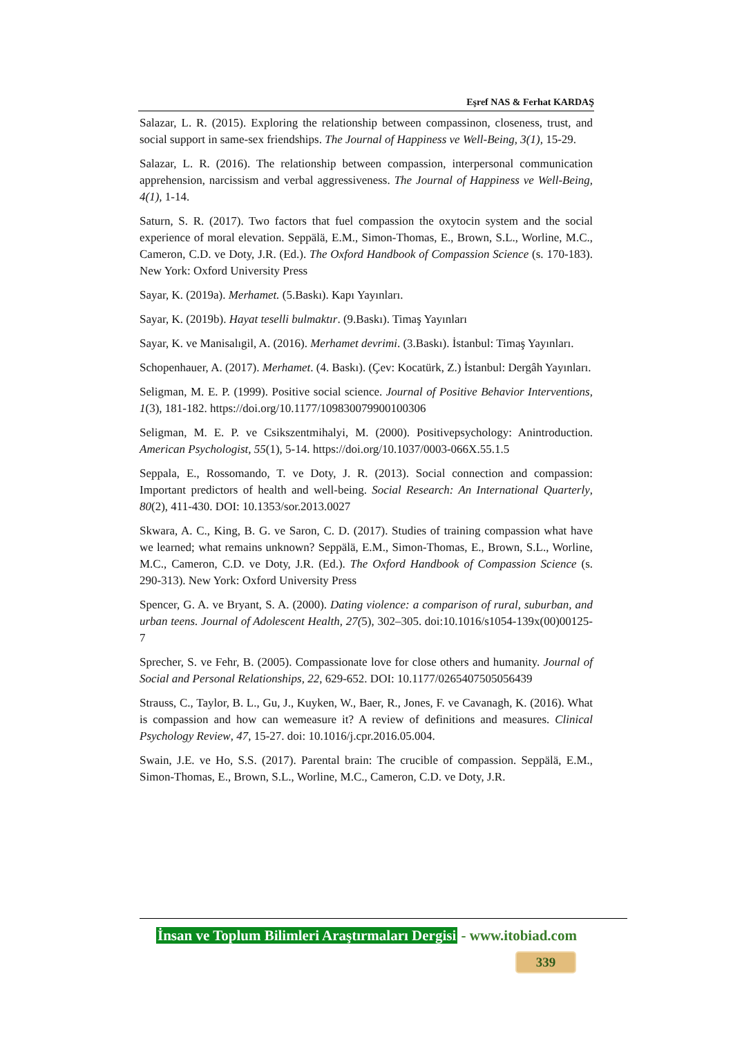Eşref NAS & Ferhat KARDAŞ
Salazar, L. R. (2015). Exploring the relationship between compassinon, closeness, trust, and social support in same-sex friendships. The Journal of Happiness ve Well-Being, 3(1), 15-29.
Salazar, L. R. (2016). The relationship between compassion, interpersonal communication apprehension, narcissism and verbal aggressiveness. The Journal of Happiness ve Well-Being, 4(1), 1-14.
Saturn, S. R. (2017). Two factors that fuel compassion the oxytocin system and the social experience of moral elevation. Seppälä, E.M., Simon-Thomas, E., Brown, S.L., Worline, M.C., Cameron, C.D. ve Doty, J.R. (Ed.). The Oxford Handbook of Compassion Science (s. 170-183). New York: Oxford University Press
Sayar, K. (2019a). Merhamet. (5.Baskı). Kapı Yayınları.
Sayar, K. (2019b). Hayat teselli bulmaktır. (9.Baskı). Timaş Yayınları
Sayar, K. ve Manisalıgil, A. (2016). Merhamet devrimi. (3.Baskı). İstanbul: Timaş Yayınları.
Schopenhauer, A. (2017). Merhamet. (4. Baskı). (Çev: Kocatürk, Z.) İstanbul: Dergâh Yayınları.
Seligman, M. E. P. (1999). Positive social science. Journal of Positive Behavior Interventions, 1(3), 181-182. https://doi.org/10.1177/109830079900100306
Seligman, M. E. P. ve Csikszentmihalyi, M. (2000). Positivepsychology: Anintroduction. American Psychologist, 55(1), 5-14. https://doi.org/10.1037/0003-066X.55.1.5
Seppala, E., Rossomando, T. ve Doty, J. R. (2013). Social connection and compassion: Important predictors of health and well-being. Social Research: An International Quarterly, 80(2), 411-430. DOI: 10.1353/sor.2013.0027
Skwara, A. C., King, B. G. ve Saron, C. D. (2017). Studies of training compassion what have we learned; what remains unknown? Seppälä, E.M., Simon-Thomas, E., Brown, S.L., Worline, M.C., Cameron, C.D. ve Doty, J.R. (Ed.). The Oxford Handbook of Compassion Science (s. 290-313). New York: Oxford University Press
Spencer, G. A. ve Bryant, S. A. (2000). Dating violence: a comparison of rural, suburban, and urban teens. Journal of Adolescent Health, 27(5), 302–305. doi:10.1016/s1054-139x(00)00125-7
Sprecher, S. ve Fehr, B. (2005). Compassionate love for close others and humanity. Journal of Social and Personal Relationships, 22, 629-652. DOI: 10.1177/0265407505056439
Strauss, C., Taylor, B. L., Gu, J., Kuyken, W., Baer, R., Jones, F. ve Cavanagh, K. (2016). What is compassion and how can wemeasure it? A review of definitions and measures. Clinical Psychology Review, 47, 15-27. doi: 10.1016/j.cpr.2016.05.004.
Swain, J.E. ve Ho, S.S. (2017). Parental brain: The crucible of compassion. Seppälä, E.M., Simon-Thomas, E., Brown, S.L., Worline, M.C., Cameron, C.D. ve Doty, J.R.
İnsan ve Toplum Bilimleri Araştırmaları Dergisi - www.itobiad.com
339